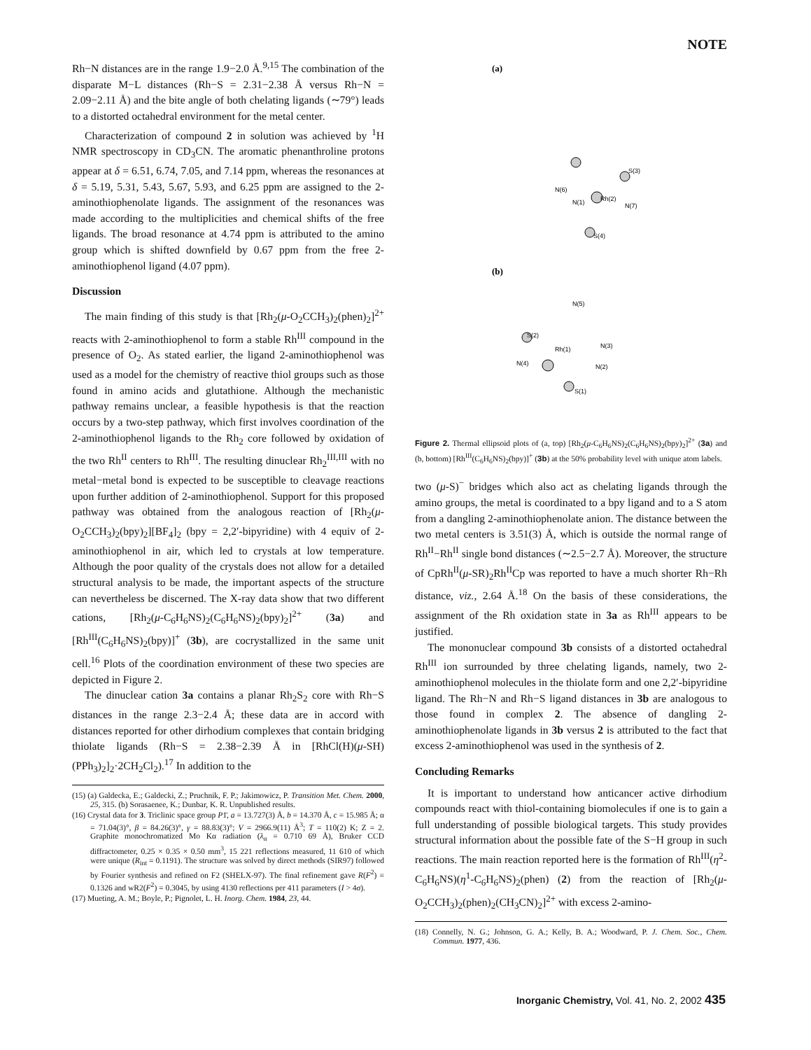NOTE
Rh−N distances are in the range 1.9−2.0 Å.<sup>9,15</sup> The combination of the disparate M−L distances (Rh−S = 2.31−2.38 Å versus Rh−N = 2.09−2.11 Å) and the bite angle of both chelating ligands (∼79°) leads to a distorted octahedral environment for the metal center.
Characterization of compound 2 in solution was achieved by <sup>1</sup>H NMR spectroscopy in CD<sub>3</sub>CN. The aromatic phenanthroline protons appear at δ = 6.51, 6.74, 7.05, and 7.14 ppm, whereas the resonances at δ = 5.19, 5.31, 5.43, 5.67, 5.93, and 6.25 ppm are assigned to the 2-aminothiophenolate ligands. The assignment of the resonances was made according to the multiplicities and chemical shifts of the free ligands. The broad resonance at 4.74 ppm is attributed to the amino group which is shifted downfield by 0.67 ppm from the free 2-aminothiophenol ligand (4.07 ppm).
Discussion
The main finding of this study is that [Rh<sub>2</sub>(μ-O<sub>2</sub>CCH<sub>3</sub>)<sub>2</sub>(phen)<sub>2</sub>]<sup>2+</sup> reacts with 2-aminothiophenol to form a stable Rh<sup>III</sup> compound in the presence of O<sub>2</sub>. As stated earlier, the ligand 2-aminothiophenol was used as a model for the chemistry of reactive thiol groups such as those found in amino acids and glutathione. Although the mechanistic pathway remains unclear, a feasible hypothesis is that the reaction occurs by a two-step pathway, which first involves coordination of the 2-aminothiophenol ligands to the Rh<sub>2</sub> core followed by oxidation of the two Rh<sup>II</sup> centers to Rh<sup>III</sup>. The resulting dinuclear Rh<sub>2</sub><sup>III,III</sup> with no metal−metal bond is expected to be susceptible to cleavage reactions upon further addition of 2-aminothiophenol. Support for this proposed pathway was obtained from the analogous reaction of [Rh<sub>2</sub>(μ-O<sub>2</sub>CCH<sub>3</sub>)<sub>2</sub>(bpy)<sub>2</sub>][BF<sub>4</sub>]<sub>2</sub> (bpy = 2,2′-bipyridine) with 4 equiv of 2-aminothiophenol in air, which led to crystals at low temperature. Although the poor quality of the crystals does not allow for a detailed structural analysis to be made, the important aspects of the structure can nevertheless be discerned. The X-ray data show that two different cations, [Rh<sub>2</sub>(μ-C<sub>6</sub>H<sub>6</sub>NS)<sub>2</sub>(C<sub>6</sub>H<sub>6</sub>NS)<sub>2</sub>(bpy)<sub>2</sub>]<sup>2+</sup> (3a) and [Rh<sup>III</sup>(C<sub>6</sub>H<sub>6</sub>NS)<sub>2</sub>(bpy)]<sup>+</sup> (3b), are cocrystallized in the same unit cell.<sup>16</sup> Plots of the coordination environment of these two species are depicted in Figure 2.
The dinuclear cation 3a contains a planar Rh<sub>2</sub>S<sub>2</sub> core with Rh−S distances in the range 2.3−2.4 Å; these data are in accord with distances reported for other dirhodium complexes that contain bridging thiolate ligands (Rh−S = 2.38−2.39 Å in [RhCl(H)(μ-SH)(PPh<sub>3</sub>)<sub>2</sub>]<sub>2</sub>·2CH<sub>2</sub>Cl<sub>2</sub>).<sup>17</sup> In addition to the
(15) (a) Galdecka, E.; Galdecki, Z.; Pruchnik, F. P.; Jakimowicz, P. Transition Met. Chem. 2000, 25, 315. (b) Sorasaenee, K.; Dunbar, K. R. Unpublished results.
(16) Crystal data for 3. Triclinic space group P1̄, a = 13.727(3) Å, b = 14.370 Å, c = 15.985 Å; α = 71.04(3)°, β = 84.26(3)°, γ = 88.83(3)°; V = 2966.9(11) Å<sup>3</sup>; T = 110(2) K; Z = 2. Graphite monochromatized Mo Kα radiation (λ<sub>α</sub> = 0.710 69 Å), Bruker CCD diffractometer, 0.25 × 0.35 × 0.50 mm<sup>3</sup>, 15 221 reflections measured, 11 610 of which were unique (R<sub>int</sub> = 0.1191). The structure was solved by direct methods (SIR97) followed by Fourier synthesis and refined on F2 (SHELX-97). The final refinement gave R(F<sup>2</sup>) = 0.1326 and wR2(F<sup>2</sup>) = 0.3045, by using 4130 reflections per 411 parameters (I > 4σ).
(17) Mueting, A. M.; Boyle, P.; Pignolet, L. H. Inorg. Chem. 1984, 23, 44.
(a)
(b)
S(3)
N(6)
Rh(2)
N(1)
N(7)
S(4)
N(5)
S(2)
Rh(1)
N(3)
N(4)
N(2)
S(1)
Figure 2. Thermal ellipsoid plots of (a, top) [Rh<sub>2</sub>(μ-C<sub>6</sub>H<sub>6</sub>NS)<sub>2</sub>(C<sub>6</sub>H<sub>6</sub>NS)<sub>2</sub>(bpy)<sub>2</sub>]<sup>2+</sup> (3a) and (b, bottom) [Rh<sup>III</sup>(C<sub>6</sub>H<sub>6</sub>NS)<sub>2</sub>(bpy)]<sup>+</sup> (3b) at the 50% probability level with unique atom labels.
two (μ-S)<sup>−</sup> bridges which also act as chelating ligands through the amino groups, the metal is coordinated to a bpy ligand and to a S atom from a dangling 2-aminothiophenolate anion. The distance between the two metal centers is 3.51(3) Å, which is outside the normal range of Rh<sup>II</sup>−Rh<sup>II</sup> single bond distances (∼2.5−2.7 Å). Moreover, the structure of CpRh<sup>II</sup>(μ-SR)<sub>2</sub>Rh<sup>II</sup>Cp was reported to have a much shorter Rh−Rh distance, viz., 2.64 Å.<sup>18</sup> On the basis of these considerations, the assignment of the Rh oxidation state in 3a as Rh<sup>III</sup> appears to be justified.
The mononuclear compound 3b consists of a distorted octahedral Rh<sup>III</sup> ion surrounded by three chelating ligands, namely, two 2-aminothiophenol molecules in the thiolate form and one 2,2′-bipyridine ligand. The Rh−N and Rh−S ligand distances in 3b are analogous to those found in complex 2. The absence of dangling 2-aminothiophenolate ligands in 3b versus 2 is attributed to the fact that excess 2-aminothiophenol was used in the synthesis of 2.
Concluding Remarks
It is important to understand how anticancer active dirhodium compounds react with thiol-containing biomolecules if one is to gain a full understanding of possible biological targets. This study provides structural information about the possible fate of the S−H group in such reactions. The main reaction reported here is the formation of Rh<sup>III</sup>(η<sup>2</sup>-C<sub>6</sub>H<sub>6</sub>NS)(η<sup>1</sup>-C<sub>6</sub>H<sub>6</sub>NS)<sub>2</sub>(phen) (2) from the reaction of [Rh<sub>2</sub>(μ-O<sub>2</sub>CCH<sub>3</sub>)<sub>2</sub>(phen)<sub>2</sub>(CH<sub>3</sub>CN)<sub>2</sub>]<sup>2+</sup> with excess 2-amino-
(18) Connelly, N. G.; Johnson, G. A.; Kelly, B. A.; Woodward, P. J. Chem. Soc., Chem. Commun. 1977, 436.
Inorganic Chemistry, Vol. 41, No. 2, 2002 435